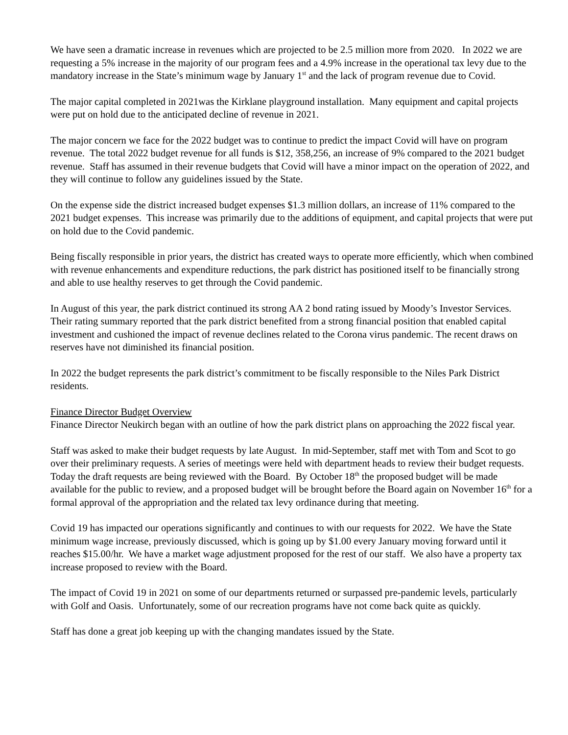We have seen a dramatic increase in revenues which are projected to be 2.5 million more from 2020. In 2022 we are requesting a 5% increase in the majority of our program fees and a 4.9% increase in the operational tax levy due to the mandatory increase in the State’s minimum wage by January 1<sup>st</sup> and the lack of program revenue due to Covid.
The major capital completed in 2021was the Kirklane playground installation. Many equipment and capital projects were put on hold due to the anticipated decline of revenue in 2021.
The major concern we face for the 2022 budget was to continue to predict the impact Covid will have on program revenue. The total 2022 budget revenue for all funds is $12, 358,256, an increase of 9% compared to the 2021 budget revenue. Staff has assumed in their revenue budgets that Covid will have a minor impact on the operation of 2022, and they will continue to follow any guidelines issued by the State.
On the expense side the district increased budget expenses $1.3 million dollars, an increase of 11% compared to the 2021 budget expenses. This increase was primarily due to the additions of equipment, and capital projects that were put on hold due to the Covid pandemic.
Being fiscally responsible in prior years, the district has created ways to operate more efficiently, which when combined with revenue enhancements and expenditure reductions, the park district has positioned itself to be financially strong and able to use healthy reserves to get through the Covid pandemic.
In August of this year, the park district continued its strong AA 2 bond rating issued by Moody’s Investor Services. Their rating summary reported that the park district benefited from a strong financial position that enabled capital investment and cushioned the impact of revenue declines related to the Corona virus pandemic. The recent draws on reserves have not diminished its financial position.
In 2022 the budget represents the park district’s commitment to be fiscally responsible to the Niles Park District residents.
Finance Director Budget Overview
Finance Director Neukirch began with an outline of how the park district plans on approaching the 2022 fiscal year.
Staff was asked to make their budget requests by late August. In mid-September, staff met with Tom and Scot to go over their preliminary requests. A series of meetings were held with department heads to review their budget requests. Today the draft requests are being reviewed with the Board. By October 18<sup>th</sup> the proposed budget will be made available for the public to review, and a proposed budget will be brought before the Board again on November 16<sup>th</sup> for a formal approval of the appropriation and the related tax levy ordinance during that meeting.
Covid 19 has impacted our operations significantly and continues to with our requests for 2022. We have the State minimum wage increase, previously discussed, which is going up by $1.00 every January moving forward until it reaches $15.00/hr. We have a market wage adjustment proposed for the rest of our staff. We also have a property tax increase proposed to review with the Board.
The impact of Covid 19 in 2021 on some of our departments returned or surpassed pre-pandemic levels, particularly with Golf and Oasis. Unfortunately, some of our recreation programs have not come back quite as quickly.
Staff has done a great job keeping up with the changing mandates issued by the State.